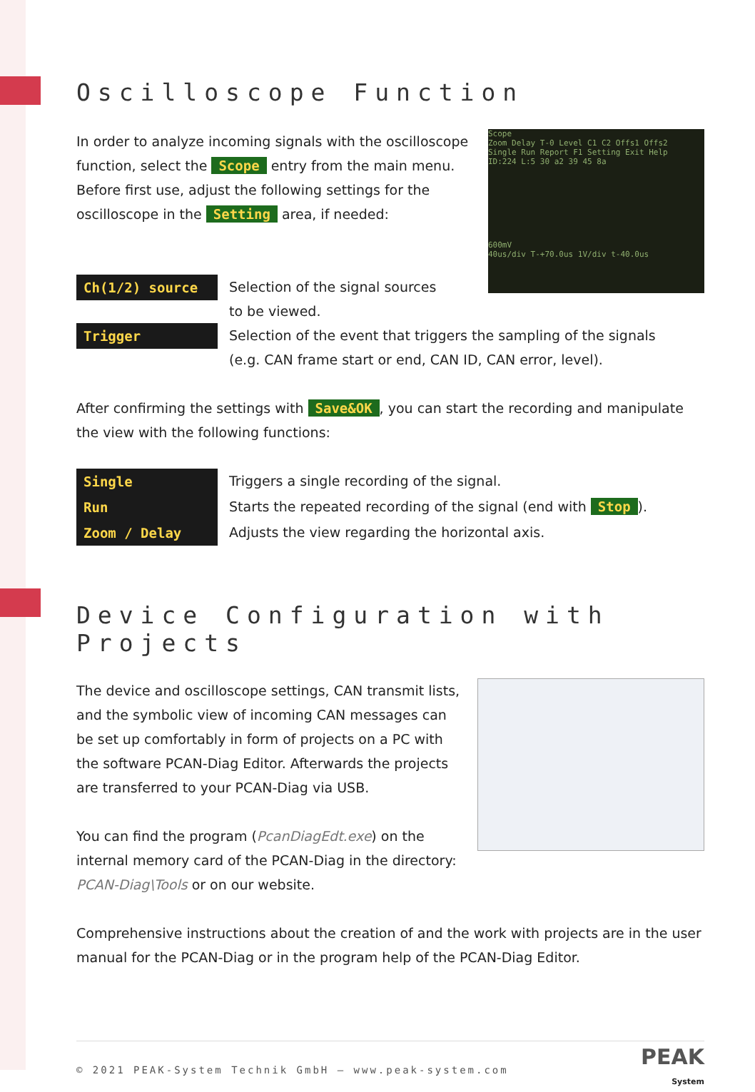Oscilloscope Function
Scope
Zoom Delay T-0 Level C1 C2 Offs1 Offs2
Single Run Report F1 Setting Exit Help
ID:224 L:5 30 a2 39 45 8a
600mV
40us/div T-+70.0us 1V/div t-40.0us
In order to analyze incoming signals with the oscilloscope function, select the Scope entry from the main menu. Before first use, adjust the following settings for the oscilloscope in the Setting area, if needed:
Ch(1/2) source Selection of the signal sources
to be viewed.
Trigger Selection of the event that triggers the sampling of the signals
(e.g. CAN frame start or end, CAN ID, CAN error, level).
After confirming the settings with Save&OK, you can start the recording and manipulate the view with the following functions:
Single Triggers a single recording of the signal.
Run Starts the repeated recording of the signal (end with Stop).
Zoom / Delay Adjusts the view regarding the horizontal axis.
Device Configuration with Projects
The device and oscilloscope settings, CAN transmit lists, and the symbolic view of incoming CAN messages can be set up comfortably in form of projects on a PC with the software PCAN-Diag Editor. Afterwards the projects are transferred to your PCAN-Diag via USB.
You can find the program (PcanDiagEdt.exe) on the internal memory card of the PCAN-Diag in the directory: PCAN-Diag\Tools or on our website.
Comprehensive instructions about the creation of and the work with projects are in the user manual for the PCAN-Diag or in the program help of the PCAN-Diag Editor.
© 2021 PEAK-System Technik GmbH – www.peak-system.com PEAK
System